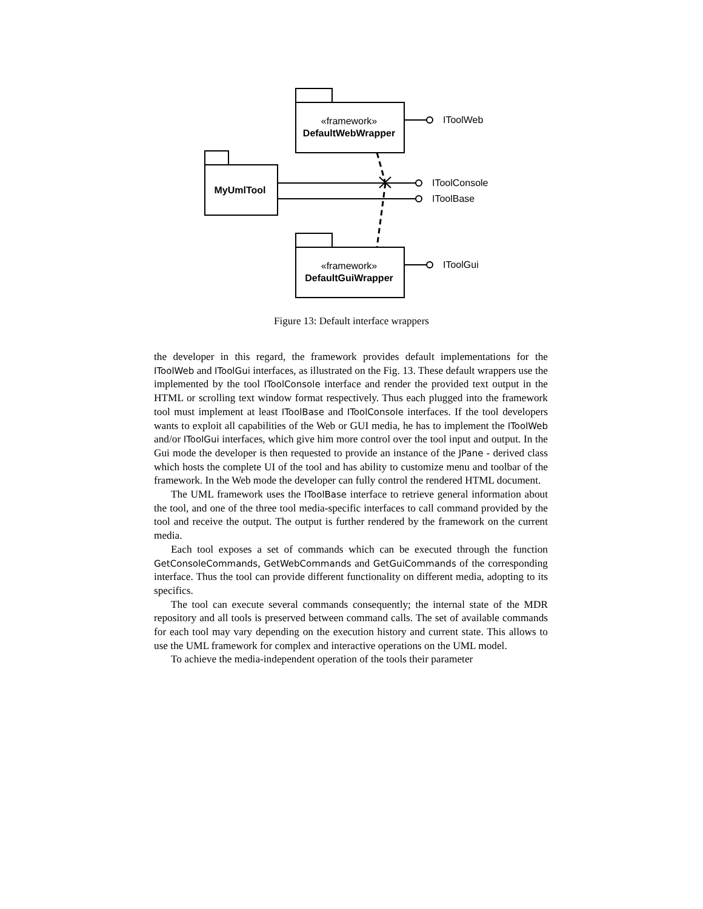«framework»
DefaultWebWrapper
MyUmlTool
«framework»
DefaultGuiWrapper
IToolWeb
IToolConsole
IToolBase
IToolGui
Figure 13: Default interface wrappers
the developer in this regard, the framework provides default implementations for the IToolWeb and IToolGui interfaces, as illustrated on the Fig. 13. These default wrappers use the implemented by the tool IToolConsole interface and render the provided text output in the HTML or scrolling text window format respectively. Thus each plugged into the framework tool must implement at least IToolBase and IToolConsole interfaces. If the tool developers wants to exploit all capabilities of the Web or GUI media, he has to implement the IToolWeb and/or IToolGui interfaces, which give him more control over the tool input and output. In the Gui mode the developer is then requested to provide an instance of the JPane - derived class which hosts the complete UI of the tool and has ability to customize menu and toolbar of the framework. In the Web mode the developer can fully control the rendered HTML document.
The UML framework uses the IToolBase interface to retrieve general information about the tool, and one of the three tool media-specific interfaces to call command provided by the tool and receive the output. The output is further rendered by the framework on the current media.
Each tool exposes a set of commands which can be executed through the function GetConsoleCommands, GetWebCommands and GetGuiCommands of the corresponding interface. Thus the tool can provide different functionality on different media, adopting to its specifics.
The tool can execute several commands consequently; the internal state of the MDR repository and all tools is preserved between command calls. The set of available commands for each tool may vary depending on the execution history and current state. This allows to use the UML framework for complex and interactive operations on the UML model.
To achieve the media-independent operation of the tools their parameter